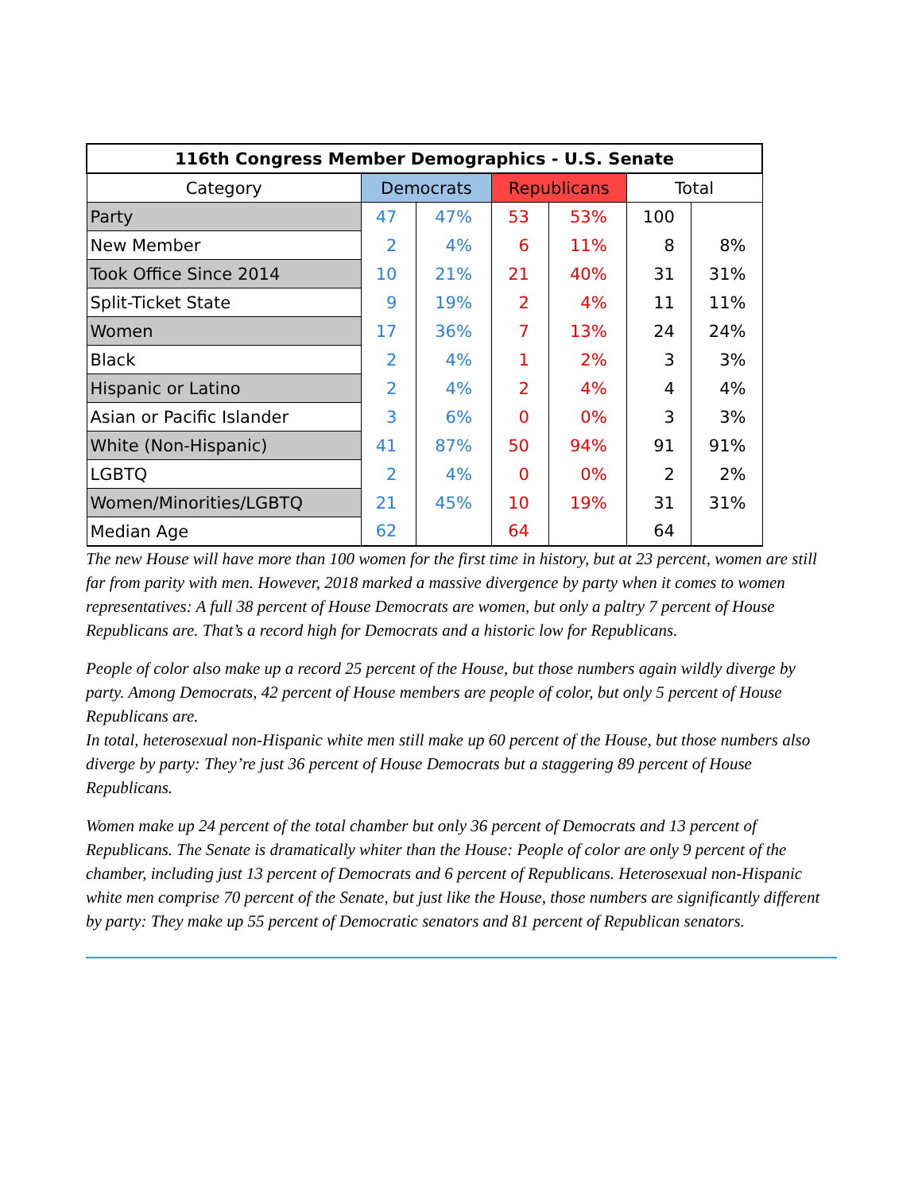| 116th Congress Member Demographics - U.S. Senate | | | | | | |
| --- | --- | --- | --- | --- | --- | --- |
| Category | Democrats | | Republicans | | Total | |
| Party | 47 | 47% | 53 | 53% | 100 | |
| New Member | 2 | 4% | 6 | 11% | 8 | 8% |
| Took Office Since 2014 | 10 | 21% | 21 | 40% | 31 | 31% |
| Split-Ticket State | 9 | 19% | 2 | 4% | 11 | 11% |
| Women | 17 | 36% | 7 | 13% | 24 | 24% |
| Black | 2 | 4% | 1 | 2% | 3 | 3% |
| Hispanic or Latino | 2 | 4% | 2 | 4% | 4 | 4% |
| Asian or Pacific Islander | 3 | 6% | 0 | 0% | 3 | 3% |
| White (Non-Hispanic) | 41 | 87% | 50 | 94% | 91 | 91% |
| LGBTQ | 2 | 4% | 0 | 0% | 2 | 2% |
| Women/Minorities/LGBTQ | 21 | 45% | 10 | 19% | 31 | 31% |
| Median Age | 62 | | 64 | | 64 | |
The new House will have more than 100 women for the first time in history, but at 23 percent, women are still far from parity with men. However, 2018 marked a massive divergence by party when it comes to women representatives: A full 38 percent of House Democrats are women, but only a paltry 7 percent of House Republicans are. That’s a record high for Democrats and a historic low for Republicans.
People of color also make up a record 25 percent of the House, but those numbers again wildly diverge by party. Among Democrats, 42 percent of House members are people of color, but only 5 percent of House Republicans are.
In total, heterosexual non-Hispanic white men still make up 60 percent of the House, but those numbers also diverge by party: They’re just 36 percent of House Democrats but a staggering 89 percent of House Republicans.
Women make up 24 percent of the total chamber but only 36 percent of Democrats and 13 percent of Republicans. The Senate is dramatically whiter than the House: People of color are only 9 percent of the chamber, including just 13 percent of Democrats and 6 percent of Republicans. Heterosexual non-Hispanic white men comprise 70 percent of the Senate, but just like the House, those numbers are significantly different by party: They make up 55 percent of Democratic senators and 81 percent of Republican senators.